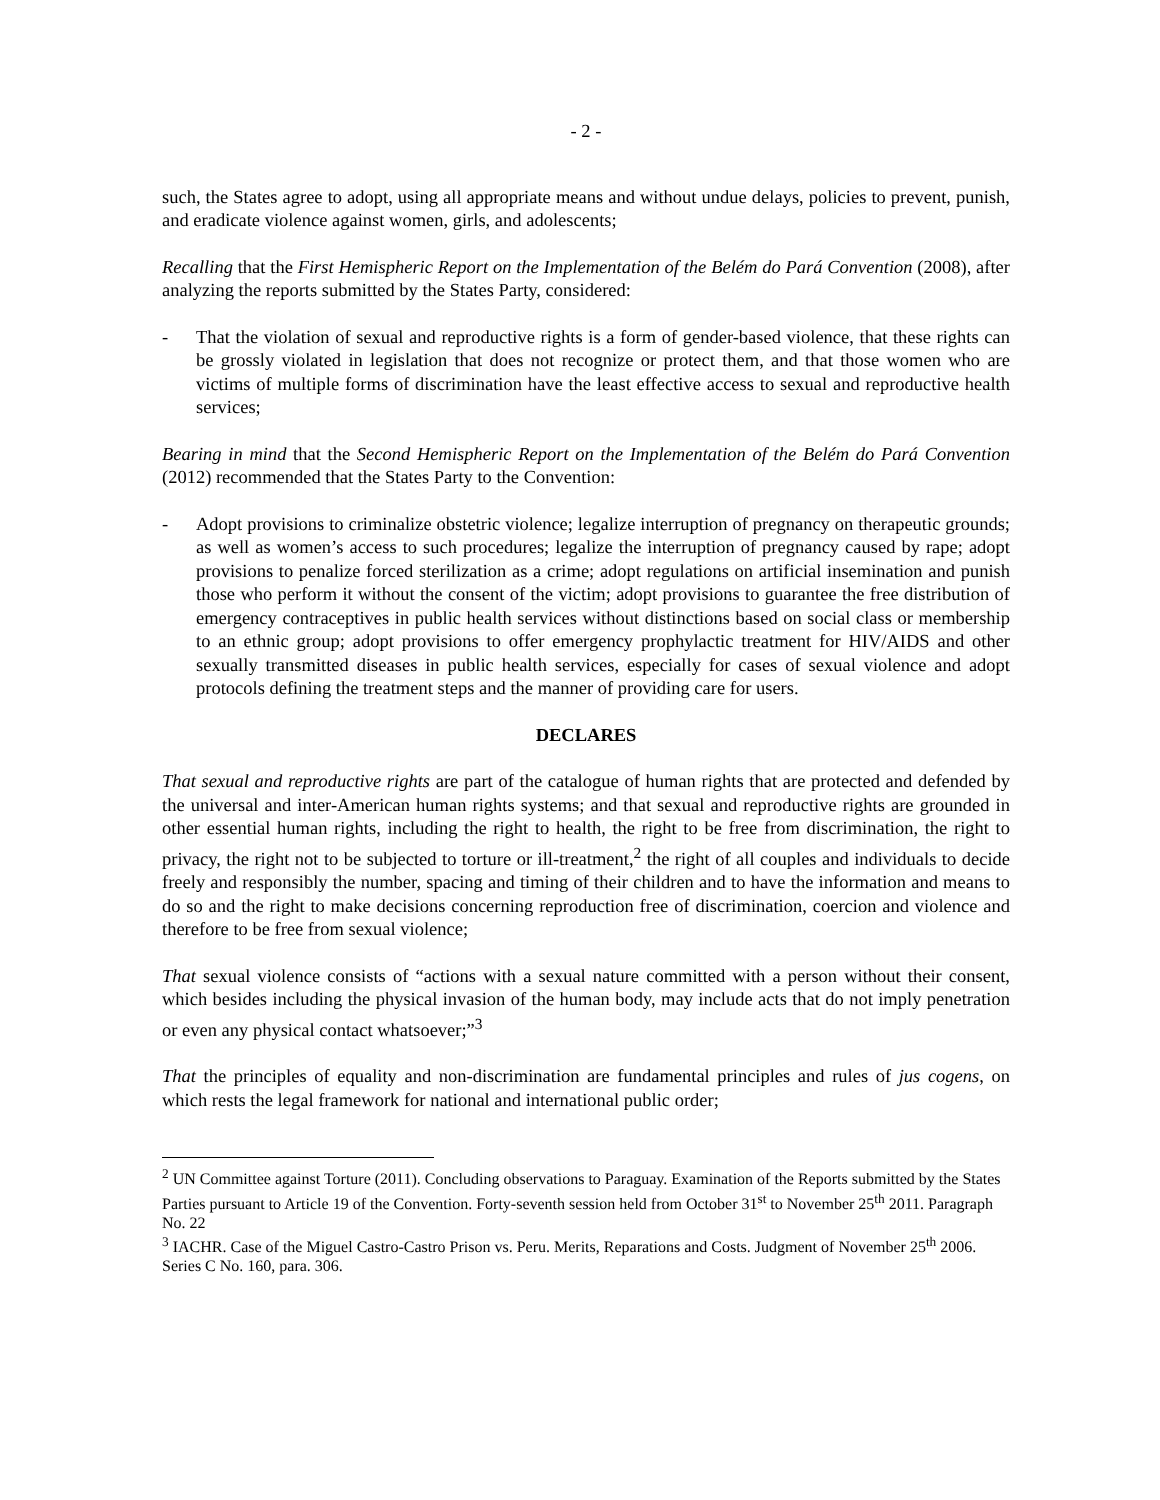- 2 -
such, the States agree to adopt, using all appropriate means and without undue delays, policies to prevent, punish, and eradicate violence against women, girls, and adolescents;
Recalling that the First Hemispheric Report on the Implementation of the Belém do Pará Convention (2008), after analyzing the reports submitted by the States Party, considered:
- That the violation of sexual and reproductive rights is a form of gender-based violence, that these rights can be grossly violated in legislation that does not recognize or protect them, and that those women who are victims of multiple forms of discrimination have the least effective access to sexual and reproductive health services;
Bearing in mind that the Second Hemispheric Report on the Implementation of the Belém do Pará Convention (2012) recommended that the States Party to the Convention:
- Adopt provisions to criminalize obstetric violence; legalize interruption of pregnancy on therapeutic grounds; as well as women’s access to such procedures; legalize the interruption of pregnancy caused by rape; adopt provisions to penalize forced sterilization as a crime; adopt regulations on artificial insemination and punish those who perform it without the consent of the victim; adopt provisions to guarantee the free distribution of emergency contraceptives in public health services without distinctions based on social class or membership to an ethnic group; adopt provisions to offer emergency prophylactic treatment for HIV/AIDS and other sexually transmitted diseases in public health services, especially for cases of sexual violence and adopt protocols defining the treatment steps and the manner of providing care for users.
DECLARES
That sexual and reproductive rights are part of the catalogue of human rights that are protected and defended by the universal and inter-American human rights systems; and that sexual and reproductive rights are grounded in other essential human rights, including the right to health, the right to be free from discrimination, the right to privacy, the right not to be subjected to torture or ill-treatment,<sup>2</sup> the right of all couples and individuals to decide freely and responsibly the number, spacing and timing of their children and to have the information and means to do so and the right to make decisions concerning reproduction free of discrimination, coercion and violence and therefore to be free from sexual violence;
That sexual violence consists of “actions with a sexual nature committed with a person without their consent, which besides including the physical invasion of the human body, may include acts that do not imply penetration or even any physical contact whatsoever;”<sup>3</sup>
That the principles of equality and non-discrimination are fundamental principles and rules of jus cogens, on which rests the legal framework for national and international public order;
<sup>2</sup> UN Committee against Torture (2011). Concluding observations to Paraguay. Examination of the Reports submitted by the States Parties pursuant to Article 19 of the Convention. Forty-seventh session held from October 31<sup>st</sup> to November 25<sup>th</sup> 2011. Paragraph No. 22
<sup>3</sup> IACHR. Case of the Miguel Castro-Castro Prison vs. Peru. Merits, Reparations and Costs. Judgment of November 25<sup>th</sup> 2006. Series C No. 160, para. 306.